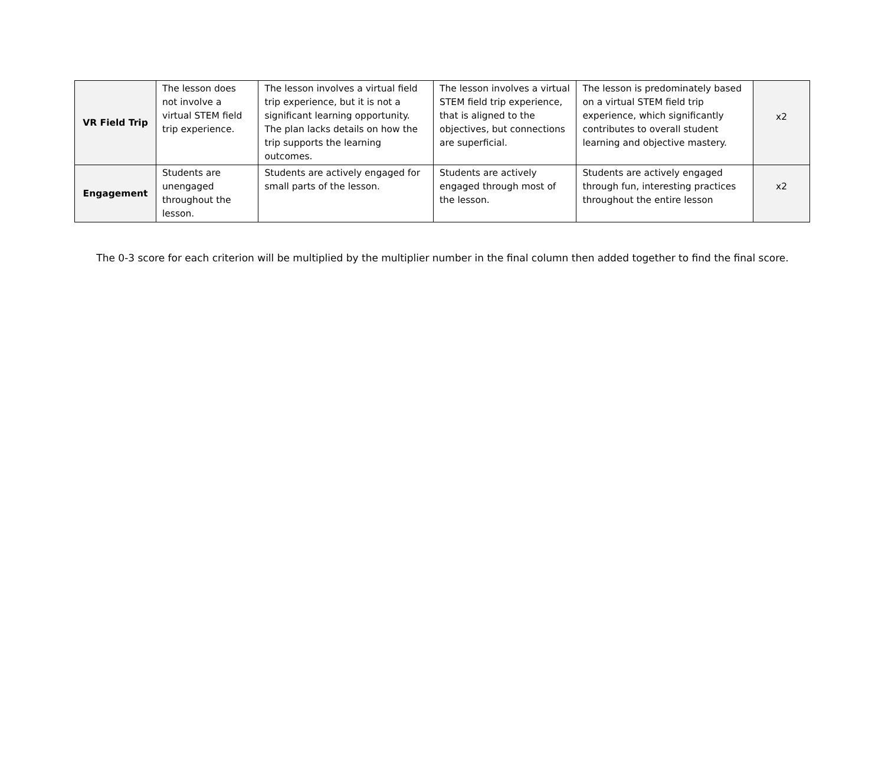| VR Field Trip | The lesson does not involve a virtual STEM field trip experience. | The lesson involves a virtual field trip experience, but it is not a significant learning opportunity. The plan lacks details on how the trip supports the learning outcomes. | The lesson involves a virtual STEM field trip experience, that is aligned to the objectives, but connections are superficial. | The lesson is predominately based on a virtual STEM field trip experience, which significantly contributes to overall student learning and objective mastery. | x2 |
| Engagement | Students are unengaged throughout the lesson. | Students are actively engaged for small parts of the lesson. | Students are actively engaged through most of the lesson. | Students are actively engaged through fun, interesting practices throughout the entire lesson | x2 |
The 0-3 score for each criterion will be multiplied by the multiplier number in the final column then added together to find the final score.